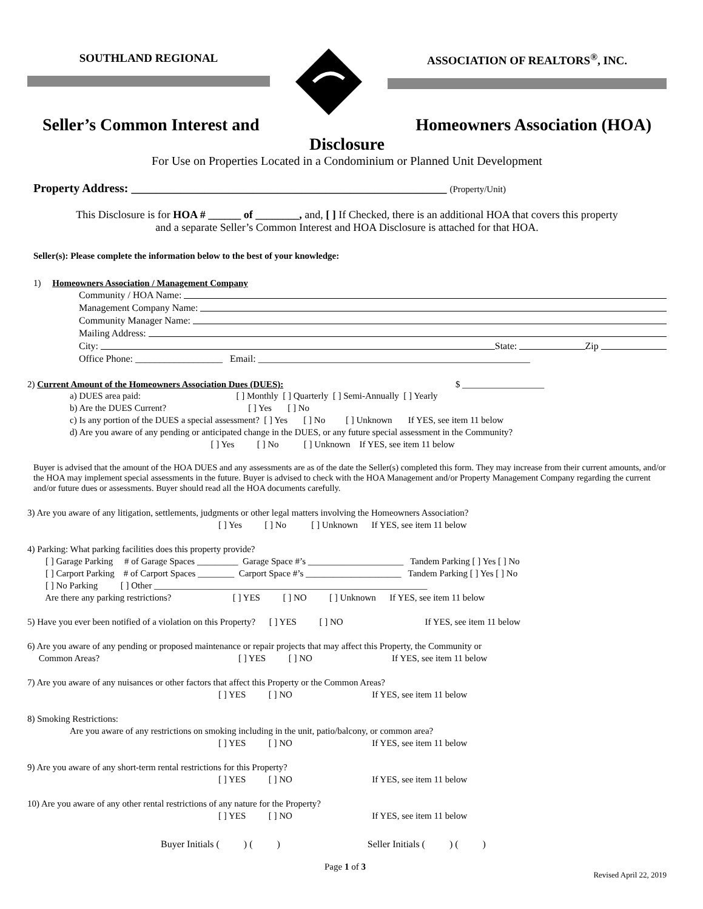SOUTHLAND REGIONAL ASSOCIATION OF REALTORS<sup>®</sup>, INC.
Seller’s Common Interest and Homeowners Association (HOA)
Disclosure
For Use on Properties Located in a Condominium or Planned Unit Development
Property Address: ____________________________________________________ (Property/Unit)
This Disclosure is for HOA # ______ of ________, and, [ ] If Checked, there is an additional HOA that covers this property
and a separate Seller’s Common Interest and HOA Disclosure is attached for that HOA.
Seller(s): Please complete the information below to the best of your knowledge:
1) Homeowners Association / Management Company
Community / HOA Name:
Management Company Name:
Community Manager Name:
Mailing Address:
City: State: Zip
Office Phone: __________________ Email: ________________________________________________________
2) Current Amount of the Homeowners Association Dues (DUES): $ __________________
a) DUES area paid: [ ] Monthly [ ] Quarterly [ ] Semi-Annually [ ] Yearly
b) Are the DUES Current? [ ] Yes [ ] No
c) Is any portion of the DUES a special assessment? [ ] Yes [ ] No [ ] Unknown If YES, see item 11 below
d) Are you aware of any pending or anticipated change in the DUES, or any future special assessment in the Community?
[ ] Yes [ ] No [ ] Unknown If YES, see item 11 below
Buyer is advised that the amount of the HOA DUES and any assessments are as of the date the Seller(s) completed this form. They may increase from their current amounts, and/or the HOA may implement special assessments in the future. Buyer is advised to check with the HOA Management and/or Property Management Company regarding the current and/or future dues or assessments. Buyer should read all the HOA documents carefully.
3) Are you aware of any litigation, settlements, judgments or other legal matters involving the Homeowners Association?
[ ] Yes [ ] No [ ] Unknown If YES, see item 11 below
4) Parking: What parking facilities does this property provide?
[ ] Garage Parking # of Garage Spaces _________ Garage Space #’s _____________________ Tandem Parking [ ] Yes [ ] No
[ ] Carport Parking # of Carport Spaces ________ Carport Space #’s _____________________ Tandem Parking [ ] Yes [ ] No
[ ] No Parking [ ] Other ____________________________________________________________
Are there any parking restrictions? [ ] YES [ ] NO [ ] Unknown If YES, see item 11 below
5) Have you ever been notified of a violation on this Property? [ ] YES [ ] NO If YES, see item 11 below
6) Are you aware of any pending or proposed maintenance or repair projects that may affect this Property, the Community or
Common Areas? [ ] YES [ ] NO If YES, see item 11 below
7) Are you aware of any nuisances or other factors that affect this Property or the Common Areas?
[ ] YES [ ] NO If YES, see item 11 below
8) Smoking Restrictions:
Are you aware of any restrictions on smoking including in the unit, patio/balcony, or common area?
[ ] YES [ ] NO If YES, see item 11 below
9) Are you aware of any short-term rental restrictions for this Property?
[ ] YES [ ] NO If YES, see item 11 below
10) Are you aware of any other rental restrictions of any nature for the Property?
[ ] YES [ ] NO If YES, see item 11 below
Buyer Initials ( ) ( ) Seller Initials ( ) ( )
Page 1 of 3 Revised April 22, 2019